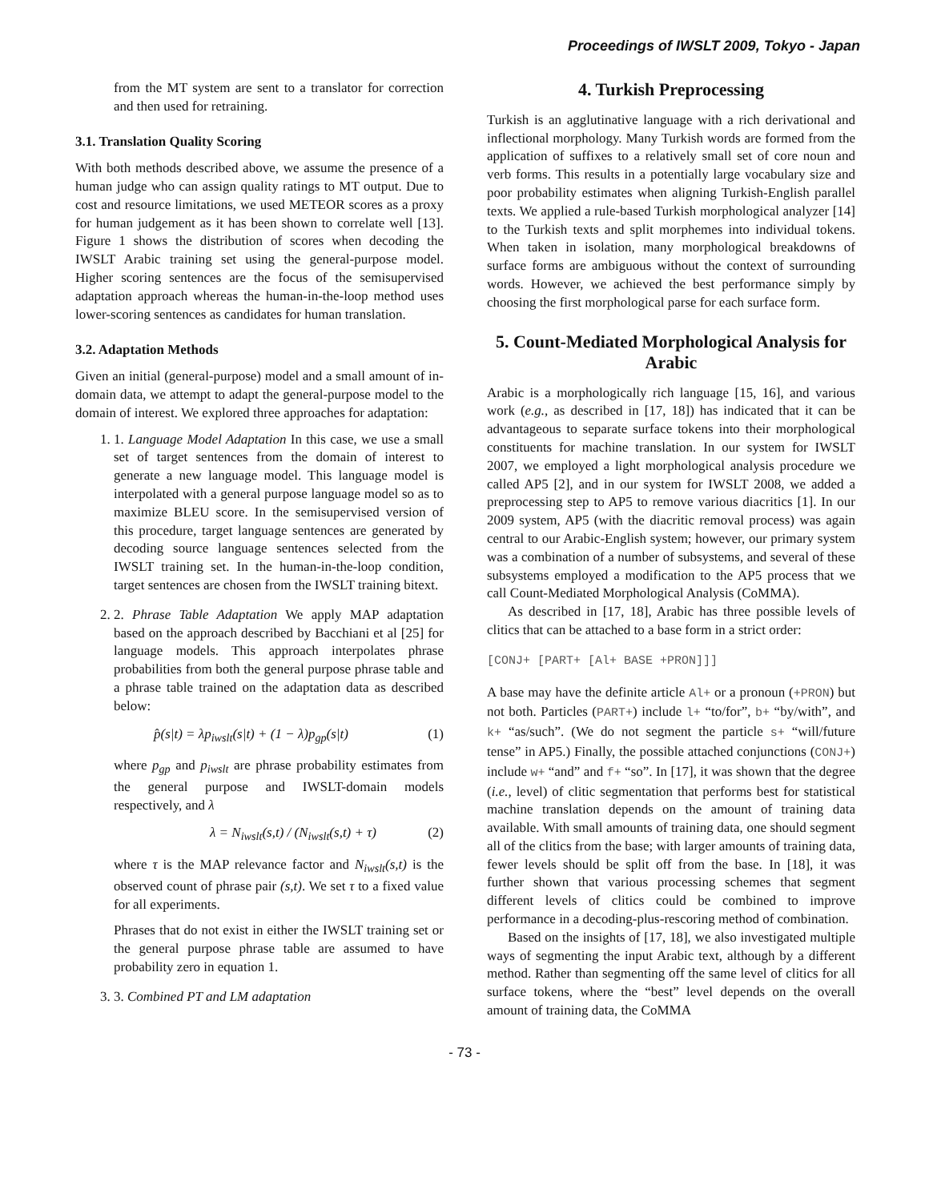Proceedings of IWSLT 2009, Tokyo - Japan
from the MT system are sent to a translator for correction and then used for retraining.
3.1. Translation Quality Scoring
With both methods described above, we assume the presence of a human judge who can assign quality ratings to MT output. Due to cost and resource limitations, we used METEOR scores as a proxy for human judgement as it has been shown to correlate well [13]. Figure 1 shows the distribution of scores when decoding the IWSLT Arabic training set using the general-purpose model. Higher scoring sentences are the focus of the semisupervised adaptation approach whereas the human-in-the-loop method uses lower-scoring sentences as candidates for human translation.
3.2. Adaptation Methods
Given an initial (general-purpose) model and a small amount of in-domain data, we attempt to adapt the general-purpose model to the domain of interest. We explored three approaches for adaptation:
1. 1. Language Model Adaptation In this case, we use a small set of target sentences from the domain of interest to generate a new language model. This language model is interpolated with a general purpose language model so as to maximize BLEU score. In the semisupervised version of this procedure, target language sentences are generated by decoding source language sentences selected from the IWSLT training set. In the human-in-the-loop condition, target sentences are chosen from the IWSLT training bitext.
2. 2. Phrase Table Adaptation We apply MAP adaptation based on the approach described by Bacchiani et al [25] for language models. This approach interpolates phrase probabilities from both the general purpose phrase table and a phrase table trained on the adaptation data as described below:
p̂(s|t) = λp<sub>iwslt</sub>(s|t) + (1 − λ)p<sub>gp</sub>(s|t) (1)
where p<sub>gp</sub> and p<sub>iwslt</sub> are phrase probability estimates from the general purpose and IWSLT-domain models respectively, and λ
λ = N<sub>iwslt</sub>(s,t) / (N<sub>iwslt</sub>(s,t) + τ) (2)
where τ is the MAP relevance factor and N<sub>iwslt</sub>(s,t) is the observed count of phrase pair (s,t). We set τ to a fixed value for all experiments.
Phrases that do not exist in either the IWSLT training set or the general purpose phrase table are assumed to have probability zero in equation 1.
3. 3. Combined PT and LM adaptation
4. Turkish Preprocessing
Turkish is an agglutinative language with a rich derivational and inflectional morphology. Many Turkish words are formed from the application of suffixes to a relatively small set of core noun and verb forms. This results in a potentially large vocabulary size and poor probability estimates when aligning Turkish-English parallel texts. We applied a rule-based Turkish morphological analyzer [14] to the Turkish texts and split morphemes into individual tokens. When taken in isolation, many morphological breakdowns of surface forms are ambiguous without the context of surrounding words. However, we achieved the best performance simply by choosing the first morphological parse for each surface form.
5. Count-Mediated Morphological Analysis for Arabic
Arabic is a morphologically rich language [15, 16], and various work (e.g., as described in [17, 18]) has indicated that it can be advantageous to separate surface tokens into their morphological constituents for machine translation. In our system for IWSLT 2007, we employed a light morphological analysis procedure we called AP5 [2], and in our system for IWSLT 2008, we added a preprocessing step to AP5 to remove various diacritics [1]. In our 2009 system, AP5 (with the diacritic removal process) was again central to our Arabic-English system; however, our primary system was a combination of a number of subsystems, and several of these subsystems employed a modification to the AP5 process that we call Count-Mediated Morphological Analysis (CoMMA).
As described in [17, 18], Arabic has three possible levels of clitics that can be attached to a base form in a strict order:
[CONJ+ [PART+ [Al+ BASE +PRON]]]
A base may have the definite article Al+ or a pronoun (+PRON) but not both. Particles (PART+) include l+ “to/for”, b+ “by/with”, and k+ “as/such”. (We do not segment the particle s+ “will/future tense” in AP5.) Finally, the possible attached conjunctions (CONJ+) include w+ “and” and f+ “so”. In [17], it was shown that the degree (i.e., level) of clitic segmentation that performs best for statistical machine translation depends on the amount of training data available. With small amounts of training data, one should segment all of the clitics from the base; with larger amounts of training data, fewer levels should be split off from the base. In [18], it was further shown that various processing schemes that segment different levels of clitics could be combined to improve performance in a decoding-plus-rescoring method of combination.
Based on the insights of [17, 18], we also investigated multiple ways of segmenting the input Arabic text, although by a different method. Rather than segmenting off the same level of clitics for all surface tokens, where the “best” level depends on the overall amount of training data, the CoMMA
- 73 -